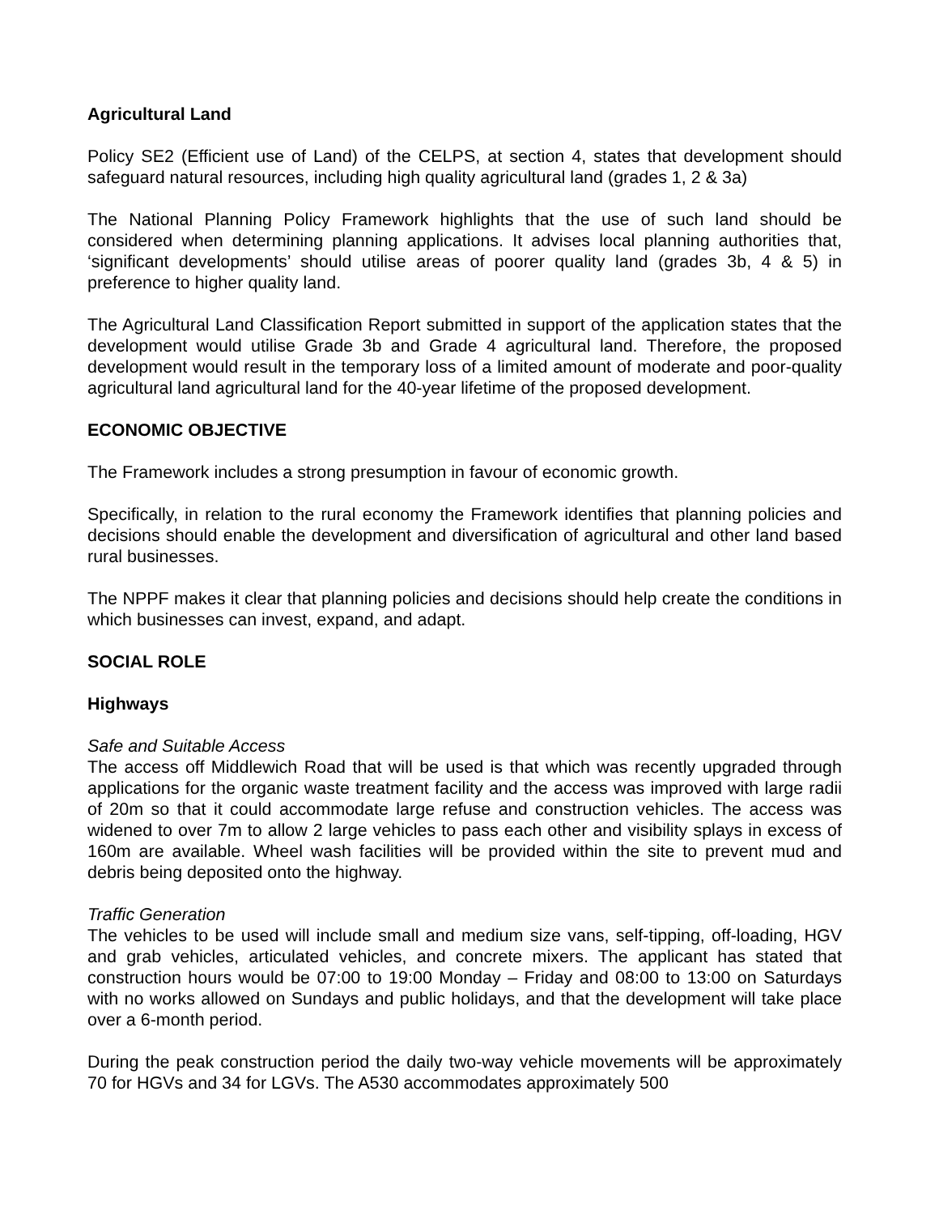Agricultural Land
Policy SE2 (Efficient use of Land) of the CELPS, at section 4, states that development should safeguard natural resources, including high quality agricultural land (grades 1, 2 & 3a)
The National Planning Policy Framework highlights that the use of such land should be considered when determining planning applications. It advises local planning authorities that, ‘significant developments’ should utilise areas of poorer quality land (grades 3b, 4 & 5) in preference to higher quality land.
The Agricultural Land Classification Report submitted in support of the application states that the development would utilise Grade 3b and Grade 4 agricultural land. Therefore, the proposed development would result in the temporary loss of a limited amount of moderate and poor-quality agricultural land agricultural land for the 40-year lifetime of the proposed development.
ECONOMIC OBJECTIVE
The Framework includes a strong presumption in favour of economic growth.
Specifically, in relation to the rural economy the Framework identifies that planning policies and decisions should enable the development and diversification of agricultural and other land based rural businesses.
The NPPF makes it clear that planning policies and decisions should help create the conditions in which businesses can invest, expand, and adapt.
SOCIAL ROLE
Highways
Safe and Suitable Access
The access off Middlewich Road that will be used is that which was recently upgraded through applications for the organic waste treatment facility and the access was improved with large radii of 20m so that it could accommodate large refuse and construction vehicles. The access was widened to over 7m to allow 2 large vehicles to pass each other and visibility splays in excess of 160m are available. Wheel wash facilities will be provided within the site to prevent mud and debris being deposited onto the highway.
Traffic Generation
The vehicles to be used will include small and medium size vans, self-tipping, off-loading, HGV and grab vehicles, articulated vehicles, and concrete mixers. The applicant has stated that construction hours would be 07:00 to 19:00 Monday – Friday and 08:00 to 13:00 on Saturdays with no works allowed on Sundays and public holidays, and that the development will take place over a 6-month period.
During the peak construction period the daily two-way vehicle movements will be approximately 70 for HGVs and 34 for LGVs. The A530 accommodates approximately 500